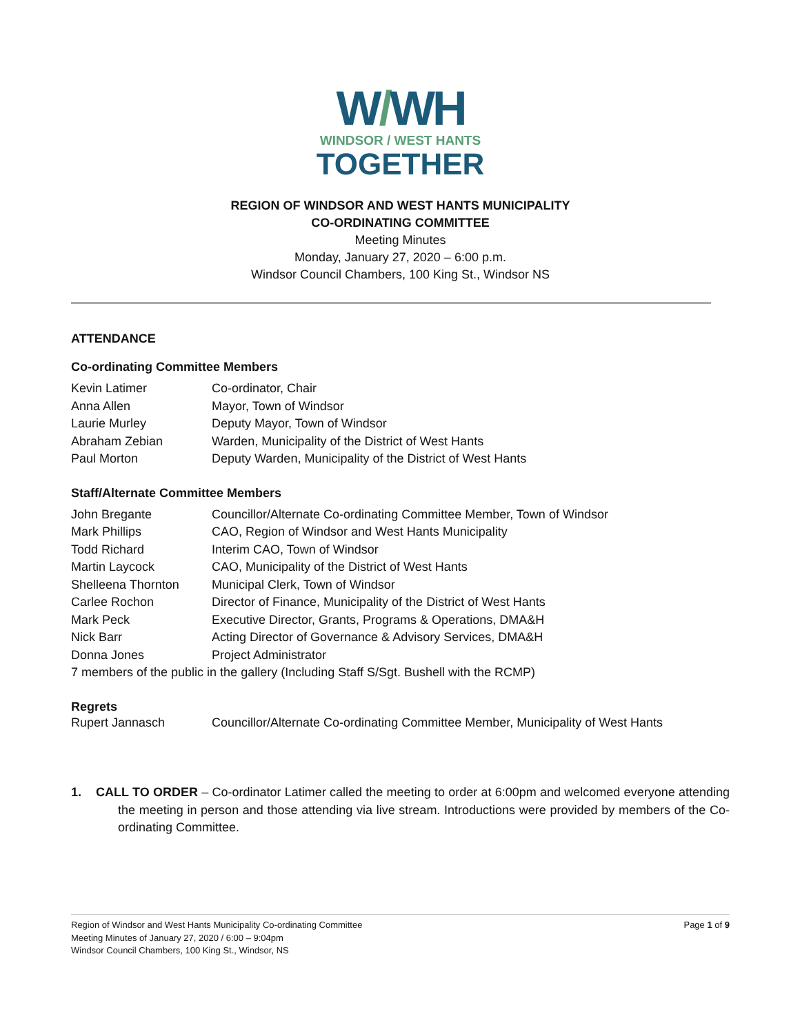W/WH
WINDSOR / WEST HANTS
TOGETHER
REGION OF WINDSOR AND WEST HANTS MUNICIPALITY
CO-ORDINATING COMMITTEE
Meeting Minutes
Monday, January 27, 2020 – 6:00 p.m.
Windsor Council Chambers, 100 King St., Windsor NS
ATTENDANCE
Co-ordinating Committee Members
| Kevin Latimer | Co-ordinator, Chair |
| Anna Allen | Mayor, Town of Windsor |
| Laurie Murley | Deputy Mayor, Town of Windsor |
| Abraham Zebian | Warden, Municipality of the District of West Hants |
| Paul Morton | Deputy Warden, Municipality of the District of West Hants |
Staff/Alternate Committee Members
| John Bregante | Councillor/Alternate Co-ordinating Committee Member, Town of Windsor |
| Mark Phillips | CAO, Region of Windsor and West Hants Municipality |
| Todd Richard | Interim CAO, Town of Windsor |
| Martin Laycock | CAO, Municipality of the District of West Hants |
| Shelleena Thornton | Municipal Clerk, Town of Windsor |
| Carlee Rochon | Director of Finance, Municipality of the District of West Hants |
| Mark Peck | Executive Director, Grants, Programs & Operations, DMA&H |
| Nick Barr | Acting Director of Governance & Advisory Services, DMA&H |
| Donna Jones | Project Administrator |
| 7 members of the public in the gallery (Including Staff S/Sgt. Bushell with the RCMP) | |
Regrets
| Rupert Jannasch | Councillor/Alternate Co-ordinating Committee Member, Municipality of West Hants |
1. CALL TO ORDER – Co-ordinator Latimer called the meeting to order at 6:00pm and welcomed everyone attending the meeting in person and those attending via live stream. Introductions were provided by members of the Co-ordinating Committee.
Page 1 of 9 Region of Windsor and West Hants Municipality Co-ordinating Committee
Meeting Minutes of January 27, 2020 / 6:00 – 9:04pm
Windsor Council Chambers, 100 King St., Windsor, NS